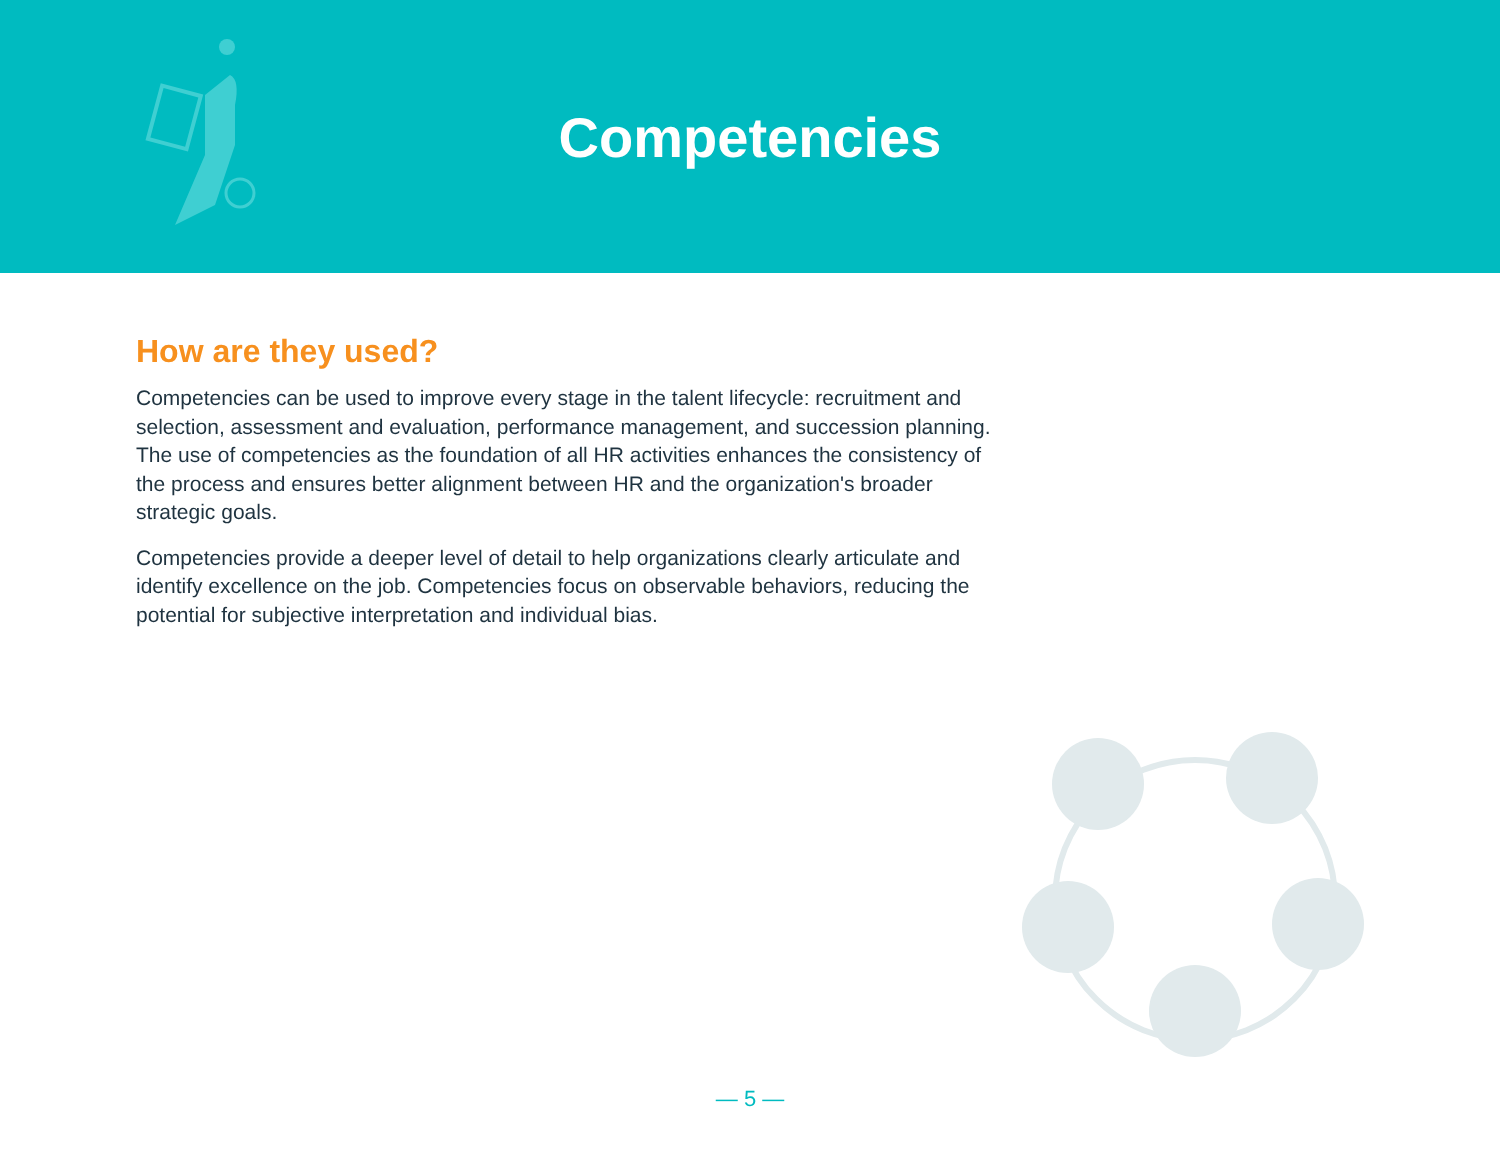Competencies
How are they used?
Competencies can be used to improve every stage in the talent lifecycle: recruitment and selection, assessment and evaluation, performance management, and succession planning. The use of competencies as the foundation of all HR activities enhances the consistency of the process and ensures better alignment between HR and the organization's broader strategic goals.
Competencies provide a deeper level of detail to help organizations clearly articulate and identify excellence on the job. Competencies focus on observable behaviors, reducing the potential for subjective interpretation and individual bias.
— 5 —